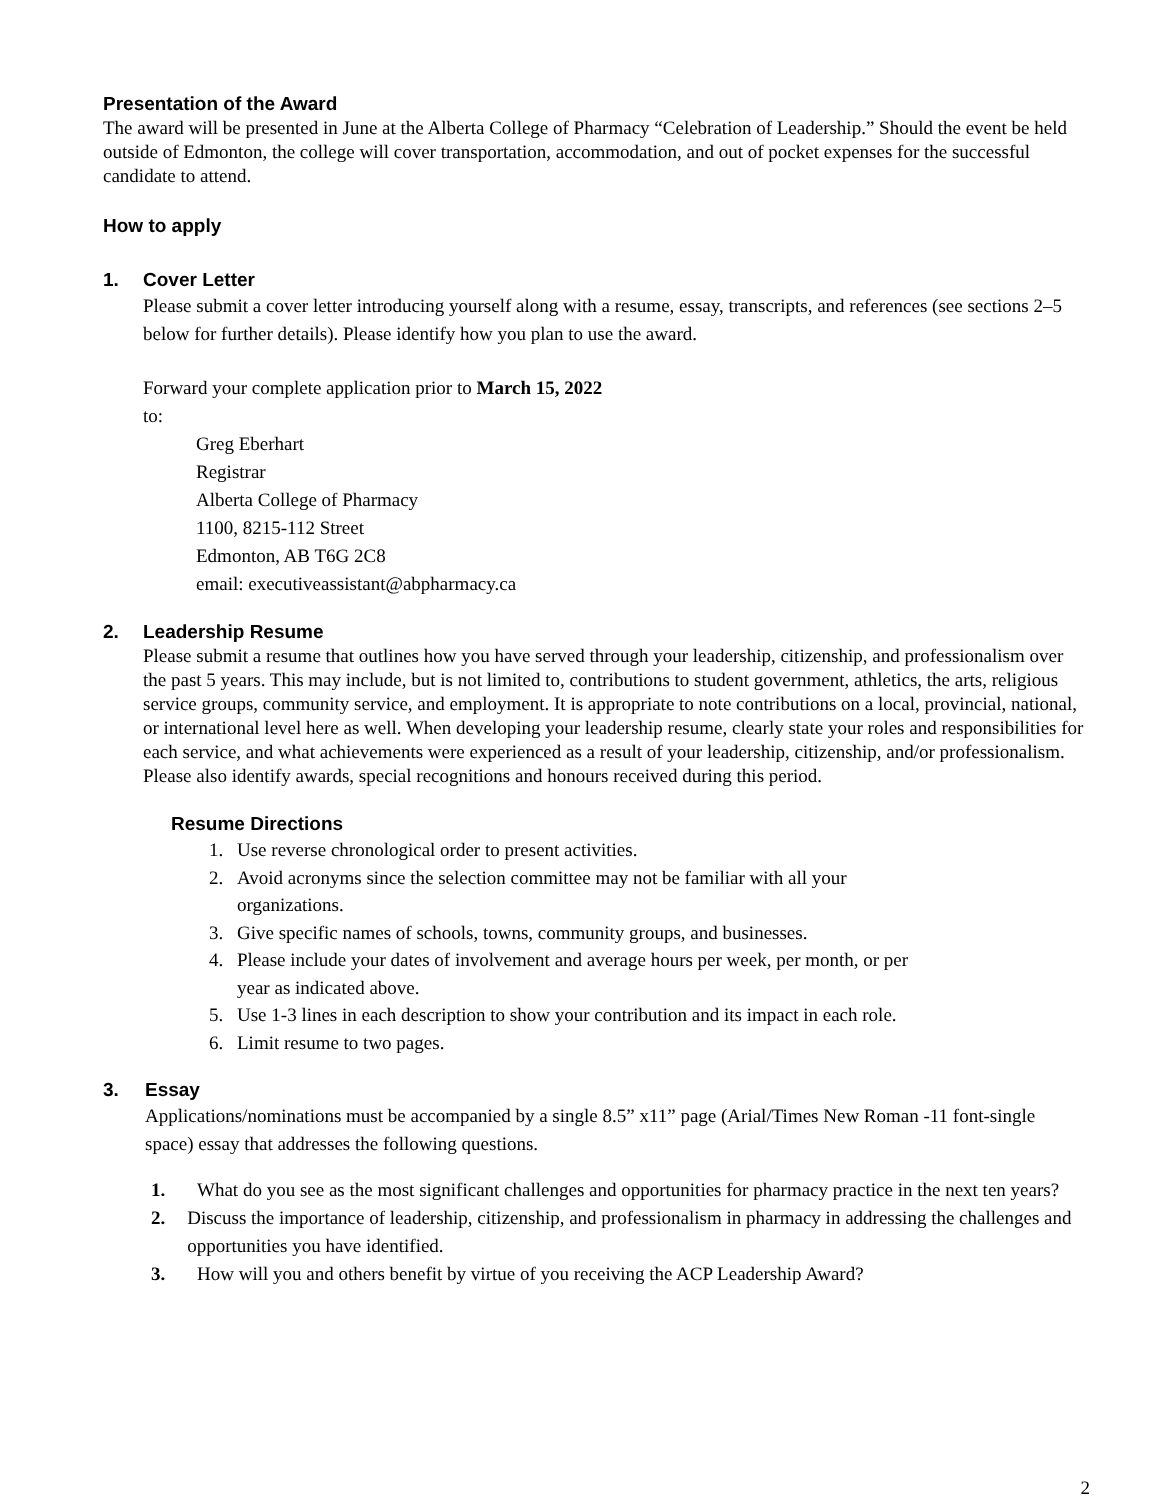Presentation of the Award
The award will be presented in June at the Alberta College of Pharmacy “Celebration of Leadership.” Should the event be held outside of Edmonton, the college will cover transportation, accommodation, and out of pocket expenses for the successful candidate to attend.
How to apply
1. Cover Letter
Please submit a cover letter introducing yourself along with a resume, essay, transcripts, and references (see sections 2–5 below for further details). Please identify how you plan to use the award.
Forward your complete application prior to March 15, 2022
to:
Greg Eberhart
Registrar
Alberta College of Pharmacy
1100, 8215-112 Street
Edmonton, AB T6G 2C8
email: executiveassistant@abpharmacy.ca
2. Leadership Resume
Please submit a resume that outlines how you have served through your leadership, citizenship, and professionalism over the past 5 years. This may include, but is not limited to, contributions to student government, athletics, the arts, religious service groups, community service, and employment. It is appropriate to note contributions on a local, provincial, national, or international level here as well. When developing your leadership resume, clearly state your roles and responsibilities for each service, and what achievements were experienced as a result of your leadership, citizenship, and/or professionalism. Please also identify awards, special recognitions and honours received during this period.
Resume Directions
1. Use reverse chronological order to present activities.
2. Avoid acronyms since the selection committee may not be familiar with all your
organizations.
3. Give specific names of schools, towns, community groups, and businesses.
4. Please include your dates of involvement and average hours per week, per month, or per
year as indicated above.
5. Use 1-3 lines in each description to show your contribution and its impact in each role.
6. Limit resume to two pages.
3. Essay
Applications/nominations must be accompanied by a single 8.5” x11” page (Arial/Times New Roman -11 font-single space) essay that addresses the following questions.
1. What do you see as the most significant challenges and opportunities for pharmacy practice in the next ten years?
2. Discuss the importance of leadership, citizenship, and professionalism in pharmacy in addressing the challenges and opportunities you have identified.
3. How will you and others benefit by virtue of you receiving the ACP Leadership Award?
2